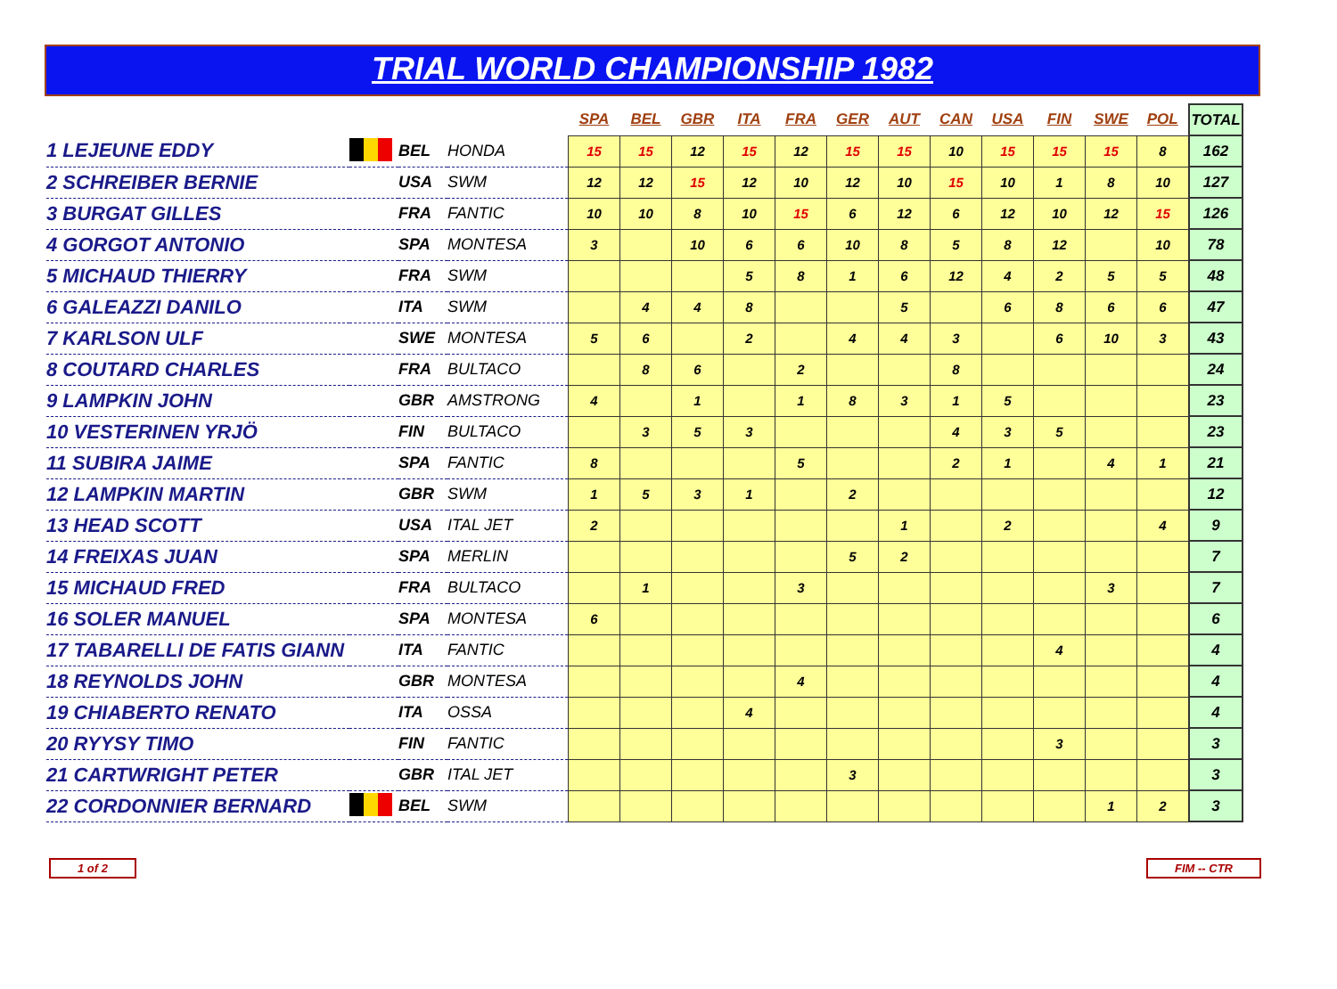TRIAL WORLD CHAMPIONSHIP 1982
| | | | | SPA | BEL | GBR | ITA | FRA | GER | AUT | CAN | USA | FIN | SWE | POL | TOTAL |
| 1 LEJEUNE EDDY | | BEL | HONDA | 15 | 15 | 12 | 15 | 12 | 15 | 15 | 10 | 15 | 15 | 15 | 8 | 162 |
| 2 SCHREIBER BERNIE | | USA | SWM | 12 | 12 | 15 | 12 | 10 | 12 | 10 | 15 | 10 | 1 | 8 | 10 | 127 |
| 3 BURGAT GILLES | | FRA | FANTIC | 10 | 10 | 8 | 10 | 15 | 6 | 12 | 6 | 12 | 10 | 12 | 15 | 126 |
| 4 GORGOT ANTONIO | | SPA | MONTESA | 3 | | 10 | 6 | 6 | 10 | 8 | 5 | 8 | 12 | | 10 | 78 |
| 5 MICHAUD THIERRY | | FRA | SWM | | | | 5 | 8 | 1 | 6 | 12 | 4 | 2 | 5 | 5 | 48 |
| 6 GALEAZZI DANILO | | ITA | SWM | | 4 | 4 | 8 | | | 5 | | 6 | 8 | 6 | 6 | 47 |
| 7 KARLSON ULF | | SWE | MONTESA | 5 | 6 | | 2 | | 4 | 4 | 3 | | 6 | 10 | 3 | 43 |
| 8 COUTARD CHARLES | | FRA | BULTACO | | 8 | 6 | | 2 | | | 8 | | | | | 24 |
| 9 LAMPKIN JOHN | | GBR | AMSTRONG | 4 | | 1 | | 1 | 8 | 3 | 1 | 5 | | | | 23 |
| 10 VESTERINEN YRJÖ | | FIN | BULTACO | | 3 | 5 | 3 | | | | 4 | 3 | 5 | | | 23 |
| 11 SUBIRA JAIME | | SPA | FANTIC | 8 | | | | 5 | | | 2 | 1 | | 4 | 1 | 21 |
| 12 LAMPKIN MARTIN | | GBR | SWM | 1 | 5 | 3 | 1 | | 2 | | | | | | | 12 |
| 13 HEAD SCOTT | | USA | ITAL JET | 2 | | | | | | 1 | | 2 | | | 4 | 9 |
| 14 FREIXAS JUAN | | SPA | MERLIN | | | | | | 5 | 2 | | | | | | 7 |
| 15 MICHAUD FRED | | FRA | BULTACO | | 1 | | | 3 | | | | | | 3 | | 7 |
| 16 SOLER MANUEL | | SPA | MONTESA | 6 | | | | | | | | | | | | 6 |
| 17 TABARELLI DE FATIS GIANN | | ITA | FANTIC | | | | | | | | | | 4 | | | 4 |
| 18 REYNOLDS JOHN | | GBR | MONTESA | | | | | 4 | | | | | | | | 4 |
| 19 CHIABERTO RENATO | | ITA | OSSA | | | | 4 | | | | | | | | | 4 |
| 20 RYYSY TIMO | | FIN | FANTIC | | | | | | | | | | 3 | | | 3 |
| 21 CARTWRIGHT PETER | | GBR | ITAL JET | | | | | | 3 | | | | | | | 3 |
| 22 CORDONNIER BERNARD | | BEL | SWM | | | | | | | | | | | 1 | 2 | 3 |
1 of 2 FIM -- CTR